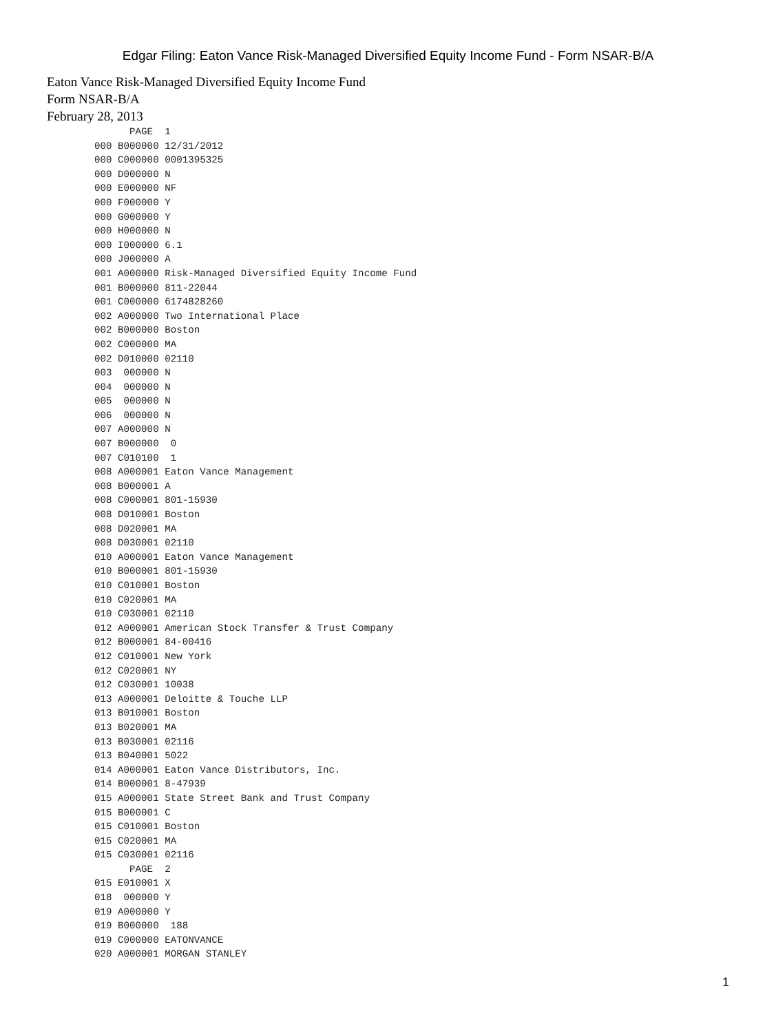Edgar Filing: Eaton Vance Risk-Managed Diversified Equity Income Fund - Form NSAR-B/A
Eaton Vance Risk-Managed Diversified Equity Income Fund
Form NSAR-B/A
February 28, 2013
      PAGE  1
000 B000000 12/31/2012
000 C000000 0001395325
000 D000000 N
000 E000000 NF
000 F000000 Y
000 G000000 Y
000 H000000 N
000 I000000 6.1
000 J000000 A
001 A000000 Risk-Managed Diversified Equity Income Fund
001 B000000 811-22044
001 C000000 6174828260
002 A000000 Two International Place
002 B000000 Boston
002 C000000 MA
002 D010000 02110
003  000000 N
004  000000 N
005  000000 N
006  000000 N
007 A000000 N
007 B000000  0
007 C010100  1
008 A000001 Eaton Vance Management
008 B000001 A
008 C000001 801-15930
008 D010001 Boston
008 D020001 MA
008 D030001 02110
010 A000001 Eaton Vance Management
010 B000001 801-15930
010 C010001 Boston
010 C020001 MA
010 C030001 02110
012 A000001 American Stock Transfer & Trust Company
012 B000001 84-00416
012 C010001 New York
012 C020001 NY
012 C030001 10038
013 A000001 Deloitte & Touche LLP
013 B010001 Boston
013 B020001 MA
013 B030001 02116
013 B040001 5022
014 A000001 Eaton Vance Distributors, Inc.
014 B000001 8-47939
015 A000001 State Street Bank and Trust Company
015 B000001 C
015 C010001 Boston
015 C020001 MA
015 C030001 02116
      PAGE  2
015 E010001 X
018  000000 Y
019 A000000 Y
019 B000000  188
019 C000000 EATONVANCE
020 A000001 MORGAN STANLEY
1